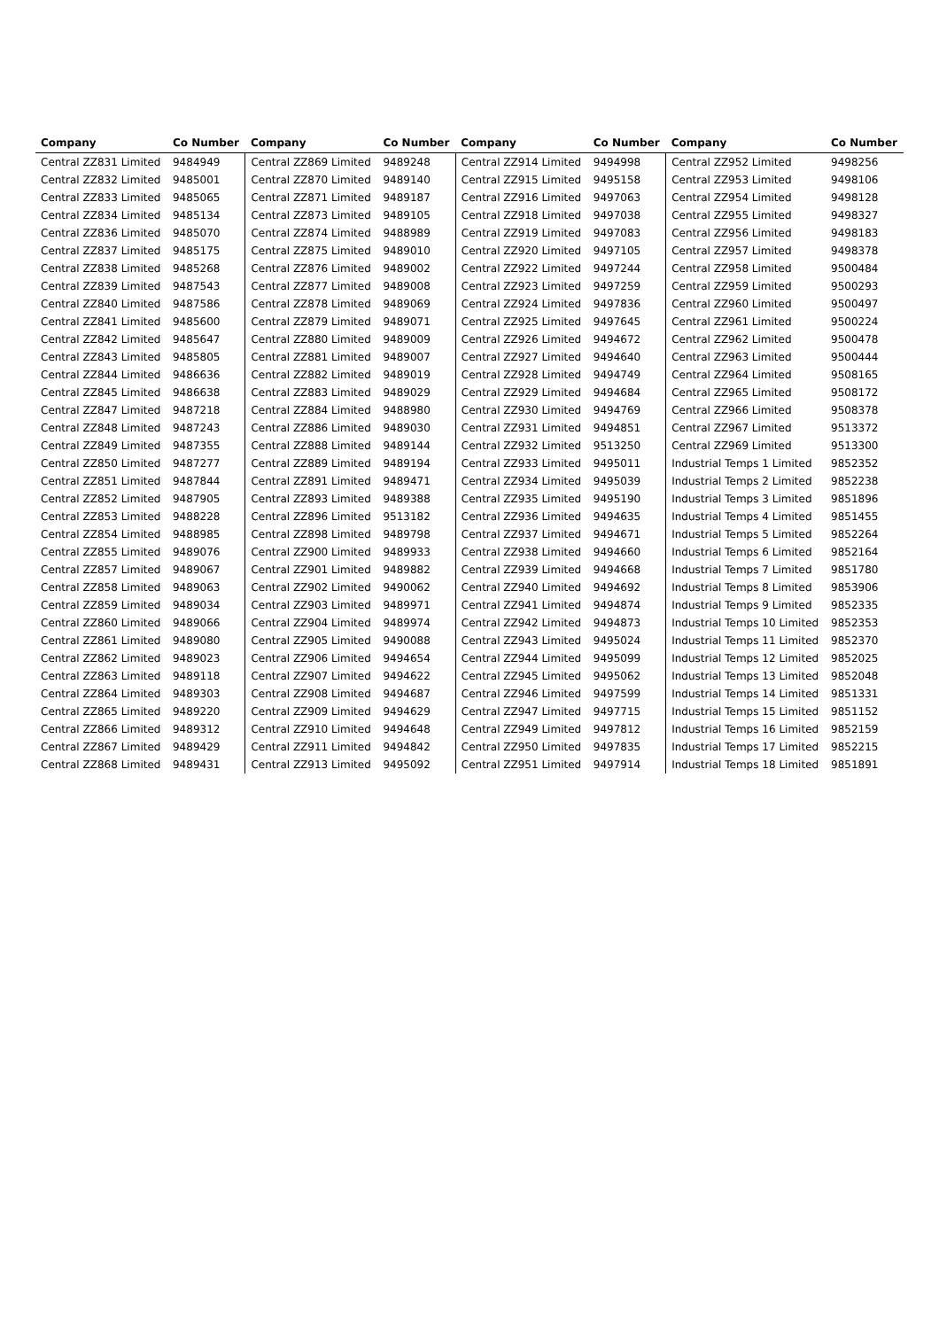| Company | Co Number | Company | Co Number | Company | Co Number | Company | Co Number |
| --- | --- | --- | --- | --- | --- | --- | --- |
| Central ZZ831 Limited | 9484949 | Central ZZ869 Limited | 9489248 | Central ZZ914 Limited | 9494998 | Central ZZ952 Limited | 9498256 |
| Central ZZ832 Limited | 9485001 | Central ZZ870 Limited | 9489140 | Central ZZ915 Limited | 9495158 | Central ZZ953 Limited | 9498106 |
| Central ZZ833 Limited | 9485065 | Central ZZ871 Limited | 9489187 | Central ZZ916 Limited | 9497063 | Central ZZ954 Limited | 9498128 |
| Central ZZ834 Limited | 9485134 | Central ZZ873 Limited | 9489105 | Central ZZ918 Limited | 9497038 | Central ZZ955 Limited | 9498327 |
| Central ZZ836 Limited | 9485070 | Central ZZ874 Limited | 9488989 | Central ZZ919 Limited | 9497083 | Central ZZ956 Limited | 9498183 |
| Central ZZ837 Limited | 9485175 | Central ZZ875 Limited | 9489010 | Central ZZ920 Limited | 9497105 | Central ZZ957 Limited | 9498378 |
| Central ZZ838 Limited | 9485268 | Central ZZ876 Limited | 9489002 | Central ZZ922 Limited | 9497244 | Central ZZ958 Limited | 9500484 |
| Central ZZ839 Limited | 9487543 | Central ZZ877 Limited | 9489008 | Central ZZ923 Limited | 9497259 | Central ZZ959 Limited | 9500293 |
| Central ZZ840 Limited | 9487586 | Central ZZ878 Limited | 9489069 | Central ZZ924 Limited | 9497836 | Central ZZ960 Limited | 9500497 |
| Central ZZ841 Limited | 9485600 | Central ZZ879 Limited | 9489071 | Central ZZ925 Limited | 9497645 | Central ZZ961 Limited | 9500224 |
| Central ZZ842 Limited | 9485647 | Central ZZ880 Limited | 9489009 | Central ZZ926 Limited | 9494672 | Central ZZ962 Limited | 9500478 |
| Central ZZ843 Limited | 9485805 | Central ZZ881 Limited | 9489007 | Central ZZ927 Limited | 9494640 | Central ZZ963 Limited | 9500444 |
| Central ZZ844 Limited | 9486636 | Central ZZ882 Limited | 9489019 | Central ZZ928 Limited | 9494749 | Central ZZ964 Limited | 9508165 |
| Central ZZ845 Limited | 9486638 | Central ZZ883 Limited | 9489029 | Central ZZ929 Limited | 9494684 | Central ZZ965 Limited | 9508172 |
| Central ZZ847 Limited | 9487218 | Central ZZ884 Limited | 9488980 | Central ZZ930 Limited | 9494769 | Central ZZ966 Limited | 9508378 |
| Central ZZ848 Limited | 9487243 | Central ZZ886 Limited | 9489030 | Central ZZ931 Limited | 9494851 | Central ZZ967 Limited | 9513372 |
| Central ZZ849 Limited | 9487355 | Central ZZ888 Limited | 9489144 | Central ZZ932 Limited | 9513250 | Central ZZ969 Limited | 9513300 |
| Central ZZ850 Limited | 9487277 | Central ZZ889 Limited | 9489194 | Central ZZ933 Limited | 9495011 | Industrial Temps 1 Limited | 9852352 |
| Central ZZ851 Limited | 9487844 | Central ZZ891 Limited | 9489471 | Central ZZ934 Limited | 9495039 | Industrial Temps 2 Limited | 9852238 |
| Central ZZ852 Limited | 9487905 | Central ZZ893 Limited | 9489388 | Central ZZ935 Limited | 9495190 | Industrial Temps 3 Limited | 9851896 |
| Central ZZ853 Limited | 9488228 | Central ZZ896 Limited | 9513182 | Central ZZ936 Limited | 9494635 | Industrial Temps 4 Limited | 9851455 |
| Central ZZ854 Limited | 9488985 | Central ZZ898 Limited | 9489798 | Central ZZ937 Limited | 9494671 | Industrial Temps 5 Limited | 9852264 |
| Central ZZ855 Limited | 9489076 | Central ZZ900 Limited | 9489933 | Central ZZ938 Limited | 9494660 | Industrial Temps 6 Limited | 9852164 |
| Central ZZ857 Limited | 9489067 | Central ZZ901 Limited | 9489882 | Central ZZ939 Limited | 9494668 | Industrial Temps 7 Limited | 9851780 |
| Central ZZ858 Limited | 9489063 | Central ZZ902 Limited | 9490062 | Central ZZ940 Limited | 9494692 | Industrial Temps 8 Limited | 9853906 |
| Central ZZ859 Limited | 9489034 | Central ZZ903 Limited | 9489971 | Central ZZ941 Limited | 9494874 | Industrial Temps 9 Limited | 9852335 |
| Central ZZ860 Limited | 9489066 | Central ZZ904 Limited | 9489974 | Central ZZ942 Limited | 9494873 | Industrial Temps 10 Limited | 9852353 |
| Central ZZ861 Limited | 9489080 | Central ZZ905 Limited | 9490088 | Central ZZ943 Limited | 9495024 | Industrial Temps 11 Limited | 9852370 |
| Central ZZ862 Limited | 9489023 | Central ZZ906 Limited | 9494654 | Central ZZ944 Limited | 9495099 | Industrial Temps 12 Limited | 9852025 |
| Central ZZ863 Limited | 9489118 | Central ZZ907 Limited | 9494622 | Central ZZ945 Limited | 9495062 | Industrial Temps 13 Limited | 9852048 |
| Central ZZ864 Limited | 9489303 | Central ZZ908 Limited | 9494687 | Central ZZ946 Limited | 9497599 | Industrial Temps 14 Limited | 9851331 |
| Central ZZ865 Limited | 9489220 | Central ZZ909 Limited | 9494629 | Central ZZ947 Limited | 9497715 | Industrial Temps 15 Limited | 9851152 |
| Central ZZ866 Limited | 9489312 | Central ZZ910 Limited | 9494648 | Central ZZ949 Limited | 9497812 | Industrial Temps 16 Limited | 9852159 |
| Central ZZ867 Limited | 9489429 | Central ZZ911 Limited | 9494842 | Central ZZ950 Limited | 9497835 | Industrial Temps 17 Limited | 9852215 |
| Central ZZ868 Limited | 9489431 | Central ZZ913 Limited | 9495092 | Central ZZ951 Limited | 9497914 | Industrial Temps 18 Limited | 9851891 |